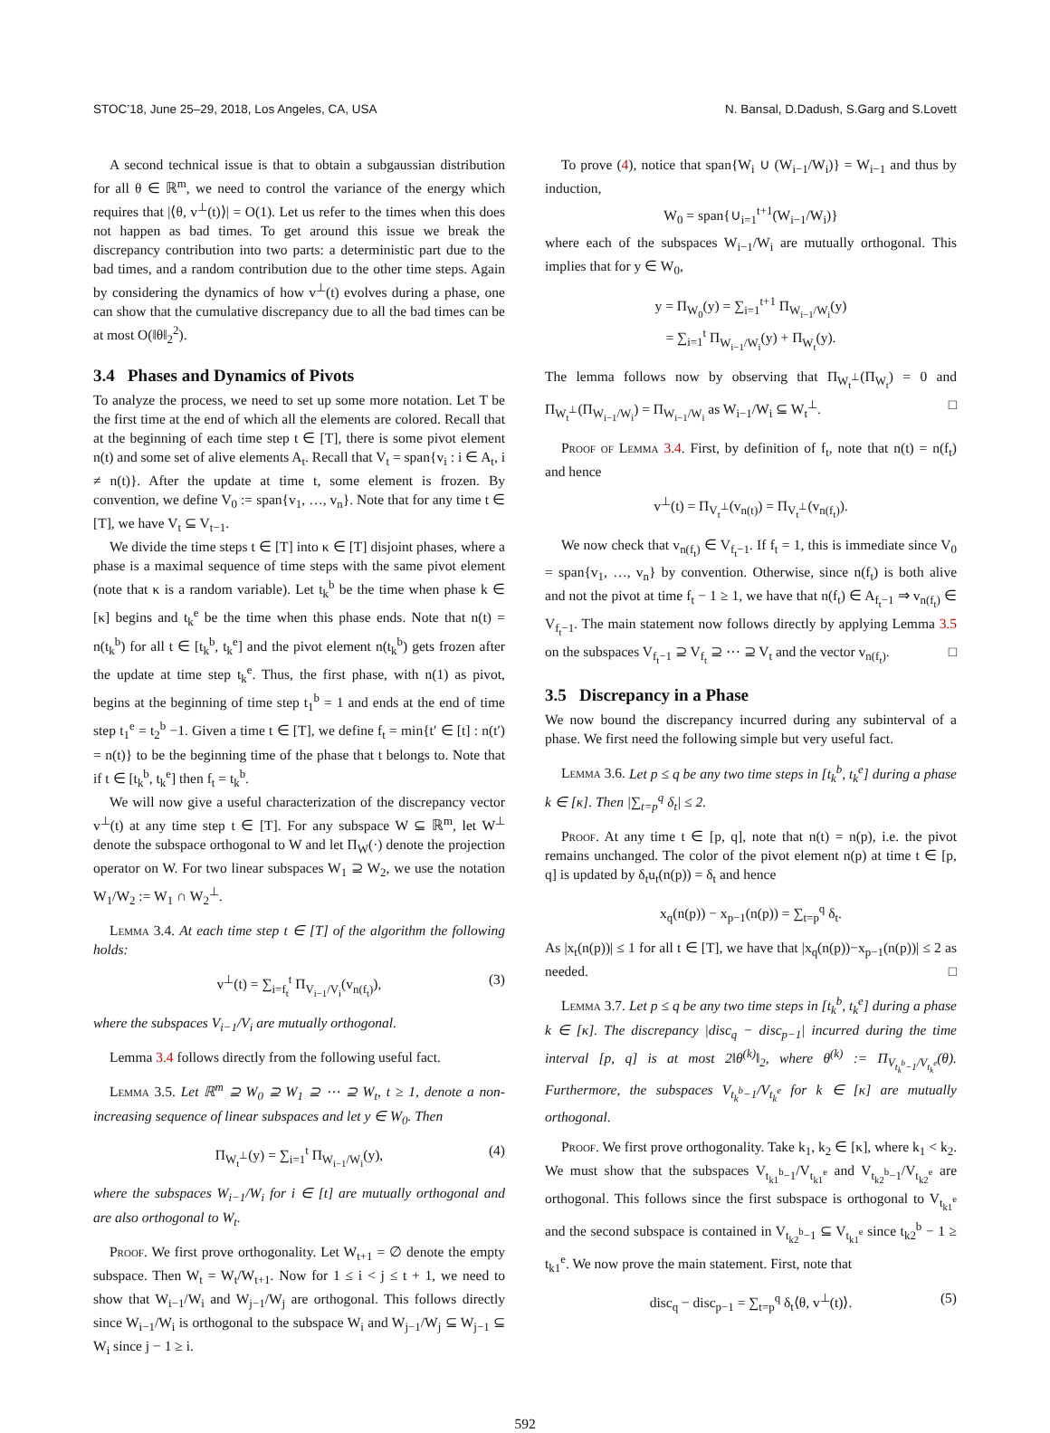STOC’18, June 25–29, 2018, Los Angeles, CA, USA N. Bansal, D.Dadush, S.Garg and S.Lovett
A second technical issue is that to obtain a subgaussian distribution for all θ ∈ ℝ<sup>m</sup>, we need to control the variance of the energy which requires that |⟨θ, v<sup>⊥</sup>(t)⟩| = O(1). Let us refer to the times when this does not happen as bad times. To get around this issue we break the discrepancy contribution into two parts: a deterministic part due to the bad times, and a random contribution due to the other time steps. Again by considering the dynamics of how v<sup>⊥</sup>(t) evolves during a phase, one can show that the cumulative discrepancy due to all the bad times can be at most O(‖θ‖<sub>2</sub><sup>2</sup>).
3.4 Phases and Dynamics of Pivots
To analyze the process, we need to set up some more notation. Let T be the first time at the end of which all the elements are colored. Recall that at the beginning of each time step t ∈ [T], there is some pivot element n(t) and some set of alive elements A<sub>t</sub>. Recall that V<sub>t</sub> = span{v<sub>i</sub> : i ∈ A<sub>t</sub>, i ≠ n(t)}. After the update at time t, some element is frozen. By convention, we define V<sub>0</sub> := span{v<sub>1</sub>, …, v<sub>n</sub>}. Note that for any time t ∈ [T], we have V<sub>t</sub> ⊆ V<sub>t−1</sub>.
We divide the time steps t ∈ [T] into κ ∈ [T] disjoint phases, where a phase is a maximal sequence of time steps with the same pivot element (note that κ is a random variable). Let t<sub>k</sub><sup>b</sup> be the time when phase k ∈ [κ] begins and t<sub>k</sub><sup>e</sup> be the time when this phase ends. Note that n(t) = n(t<sub>k</sub><sup>b</sup>) for all t ∈ [t<sub>k</sub><sup>b</sup>, t<sub>k</sub><sup>e</sup>] and the pivot element n(t<sub>k</sub><sup>b</sup>) gets frozen after the update at time step t<sub>k</sub><sup>e</sup>. Thus, the first phase, with n(1) as pivot, begins at the beginning of time step t<sub>1</sub><sup>b</sup> = 1 and ends at the end of time step t<sub>1</sub><sup>e</sup> = t<sub>2</sub><sup>b</sup> −1. Given a time t ∈ [T], we define f<sub>t</sub> = min{t′ ∈ [t] : n(t′) = n(t)} to be the beginning time of the phase that t belongs to. Note that if t ∈ [t<sub>k</sub><sup>b</sup>, t<sub>k</sub><sup>e</sup>] then f<sub>t</sub> = t<sub>k</sub><sup>b</sup>.
We will now give a useful characterization of the discrepancy vector v<sup>⊥</sup>(t) at any time step t ∈ [T]. For any subspace W ⊆ ℝ<sup>m</sup>, let W<sup>⊥</sup> denote the subspace orthogonal to W and let Π<sub>W</sub>(·) denote the projection operator on W. For two linear subspaces W<sub>1</sub> ⊇ W<sub>2</sub>, we use the notation W<sub>1</sub>/W<sub>2</sub> := W<sub>1</sub> ∩ W<sub>2</sub><sup>⊥</sup>.
Lemma 3.4. At each time step t ∈ [T] of the algorithm the following holds:
v<sup>⊥</sup>(t) = ∑<sub>i=f<sub>t</sub></sub><sup>t</sup> Π<sub>V<sub>i−1</sub>/V<sub>i</sub></sub>(v<sub>n(f<sub>t</sub>)</sub>), (3)
where the subspaces V<sub>i−1</sub>/V<sub>i</sub> are mutually orthogonal.
Lemma 3.4 follows directly from the following useful fact.
Lemma 3.5. Let ℝ<sup>m</sup> ⊇ W<sub>0</sub> ⊇ W<sub>1</sub> ⊇ ⋯ ⊇ W<sub>t</sub>, t ≥ 1, denote a non-increasing sequence of linear subspaces and let y ∈ W<sub>0</sub>. Then
Π<sub>W<sub>t</sub><sup>⊥</sup></sub>(y) = ∑<sub>i=1</sub><sup>t</sup> Π<sub>W<sub>i−1</sub>/W<sub>i</sub></sub>(y), (4)
where the subspaces W<sub>i−1</sub>/W<sub>i</sub> for i ∈ [t] are mutually orthogonal and are also orthogonal to W<sub>t</sub>.
Proof. We first prove orthogonality. Let W<sub>t+1</sub> = ∅ denote the empty subspace. Then W<sub>t</sub> = W<sub>t</sub>/W<sub>t+1</sub>. Now for 1 ≤ i < j ≤ t + 1, we need to show that W<sub>i−1</sub>/W<sub>i</sub> and W<sub>j−1</sub>/W<sub>j</sub> are orthogonal. This follows directly since W<sub>i−1</sub>/W<sub>i</sub> is orthogonal to the subspace W<sub>i</sub> and W<sub>j−1</sub>/W<sub>j</sub> ⊆ W<sub>j−1</sub> ⊆ W<sub>i</sub> since j − 1 ≥ i.
To prove (4), notice that span{W<sub>i</sub> ∪ (W<sub>i−1</sub>/W<sub>i</sub>)} = W<sub>i−1</sub> and thus by induction,
W<sub>0</sub> = span{∪<sub>i=1</sub><sup>t+1</sup>(W<sub>i−1</sub>/W<sub>i</sub>)}
where each of the subspaces W<sub>i−1</sub>/W<sub>i</sub> are mutually orthogonal. This implies that for y ∈ W<sub>0</sub>,
y = Π<sub>W<sub>0</sub></sub>(y) = ∑<sub>i=1</sub><sup>t+1</sup> Π<sub>W<sub>i−1</sub>/W<sub>i</sub></sub>(y)
= ∑<sub>i=1</sub><sup>t</sup> Π<sub>W<sub>i−1</sub>/W<sub>i</sub></sub>(y) + Π<sub>W<sub>t</sub></sub>(y).
The lemma follows now by observing that Π<sub>W<sub>t</sub><sup>⊥</sup></sub>(Π<sub>W<sub>t</sub></sub>) = 0 and Π<sub>W<sub>t</sub><sup>⊥</sup></sub>(Π<sub>W<sub>i−1</sub>/W<sub>i</sub></sub>) = Π<sub>W<sub>i−1</sub>/W<sub>i</sub></sub> as W<sub>i−1</sub>/W<sub>i</sub> ⊆ W<sub>t</sub><sup>⊥</sup>. □
Proof of Lemma 3.4. First, by definition of f<sub>t</sub>, note that n(t) = n(f<sub>t</sub>) and hence
v<sup>⊥</sup>(t) = Π<sub>V<sub>t</sub><sup>⊥</sup></sub>(v<sub>n(t)</sub>) = Π<sub>V<sub>t</sub><sup>⊥</sup></sub>(v<sub>n(f<sub>t</sub>)</sub>).
We now check that v<sub>n(f<sub>t</sub>)</sub> ∈ V<sub>f<sub>t</sub>−1</sub>. If f<sub>t</sub> = 1, this is immediate since V<sub>0</sub> = span{v<sub>1</sub>, …, v<sub>n</sub>} by convention. Otherwise, since n(f<sub>t</sub>) is both alive and not the pivot at time f<sub>t</sub> − 1 ≥ 1, we have that n(f<sub>t</sub>) ∈ A<sub>f<sub>t</sub>−1</sub> ⇒ v<sub>n(f<sub>t</sub>)</sub> ∈ V<sub>f<sub>t</sub>−1</sub>. The main statement now follows directly by applying Lemma 3.5 on the subspaces V<sub>f<sub>t</sub>−1</sub> ⊇ V<sub>f<sub>t</sub></sub> ⊇ ⋯ ⊇ V<sub>t</sub> and the vector v<sub>n(f<sub>t</sub>)</sub>. □
3.5 Discrepancy in a Phase
We now bound the discrepancy incurred during any subinterval of a phase. We first need the following simple but very useful fact.
Lemma 3.6. Let p ≤ q be any two time steps in [t<sub>k</sub><sup>b</sup>, t<sub>k</sub><sup>e</sup>] during a phase k ∈ [κ]. Then |∑<sub>t=p</sub><sup>q</sup> δ<sub>t</sub>| ≤ 2.
Proof. At any time t ∈ [p, q], note that n(t) = n(p), i.e. the pivot remains unchanged. The color of the pivot element n(p) at time t ∈ [p, q] is updated by δ<sub>t</sub>u<sub>t</sub>(n(p)) = δ<sub>t</sub> and hence
x<sub>q</sub>(n(p)) − x<sub>p−1</sub>(n(p)) = ∑<sub>t=p</sub><sup>q</sup> δ<sub>t</sub>.
As |x<sub>t</sub>(n(p))| ≤ 1 for all t ∈ [T], we have that |x<sub>q</sub>(n(p))−x<sub>p−1</sub>(n(p))| ≤ 2 as needed. □
Lemma 3.7. Let p ≤ q be any two time steps in [t<sub>k</sub><sup>b</sup>, t<sub>k</sub><sup>e</sup>] during a phase k ∈ [κ]. The discrepancy |disc<sub>q</sub> − disc<sub>p−1</sub>| incurred during the time interval [p, q] is at most 2‖θ<sup>(k)</sup>‖<sub>2</sub>, where θ<sup>(k)</sup> := Π<sub>V<sub>t<sub>k</sub><sup>b</sup>−1</sub>/V<sub>t<sub>k</sub><sup>e</sup></sub></sub>(θ). Furthermore, the subspaces V<sub>t<sub>k</sub><sup>b</sup>−1</sub>/V<sub>t<sub>k</sub><sup>e</sup></sub> for k ∈ [κ] are mutually orthogonal.
Proof. We first prove orthogonality. Take k<sub>1</sub>, k<sub>2</sub> ∈ [κ], where k<sub>1</sub> < k<sub>2</sub>. We must show that the subspaces V<sub>t<sub>k1</sub><sup>b</sup>−1</sub>/V<sub>t<sub>k1</sub><sup>e</sup></sub> and V<sub>t<sub>k2</sub><sup>b</sup>−1</sub>/V<sub>t<sub>k2</sub><sup>e</sup></sub> are orthogonal. This follows since the first subspace is orthogonal to V<sub>t<sub>k1</sub><sup>e</sup></sub> and the second subspace is contained in V<sub>t<sub>k2</sub><sup>b</sup>−1</sub> ⊆ V<sub>t<sub>k1</sub><sup>e</sup></sub> since t<sub>k2</sub><sup>b</sup> − 1 ≥ t<sub>k1</sub><sup>e</sup>. We now prove the main statement. First, note that
disc<sub>q</sub> − disc<sub>p−1</sub> = ∑<sub>t=p</sub><sup>q</sup> δ<sub>t</sub>⟨θ, v<sup>⊥</sup>(t)⟩. (5)
592